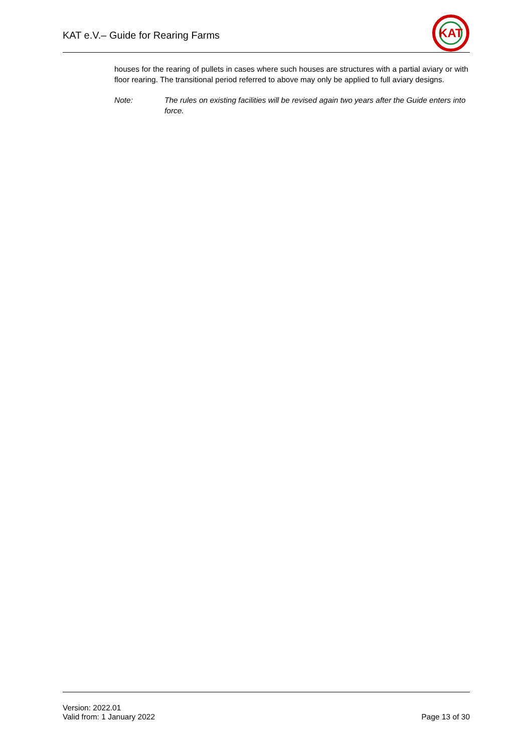KAT e.V.– Guide for Rearing Farms
KAT
houses for the rearing of pullets in cases where such houses are structures with a partial aviary or with floor rearing. The transitional period referred to above may only be applied to full aviary designs.
Note: The rules on existing facilities will be revised again two years after the Guide enters into force.
Version: 2022.01
Valid from: 1 January 2022
Page 13 of 30